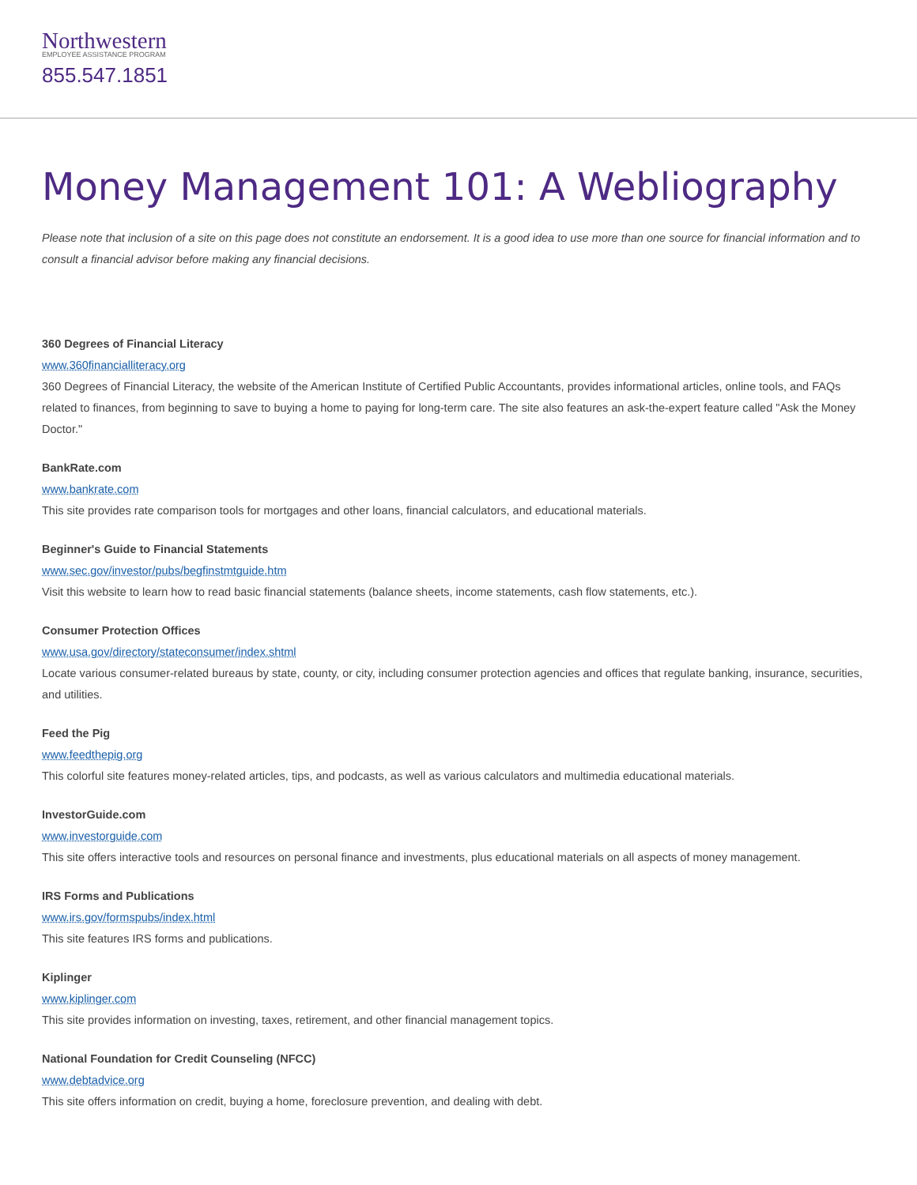Northwestern
EMPLOYEE ASSISTANCE PROGRAM
855.547.1851
Money Management 101: A Webliography
Please note that inclusion of a site on this page does not constitute an endorsement. It is a good idea to use more than one source for financial information and to consult a financial advisor before making any financial decisions.
360 Degrees of Financial Literacy
www.360financialliteracy.org
360 Degrees of Financial Literacy, the website of the American Institute of Certified Public Accountants, provides informational articles, online tools, and FAQs related to finances, from beginning to save to buying a home to paying for long-term care. The site also features an ask-the-expert feature called "Ask the Money Doctor."
BankRate.com
www.bankrate.com
This site provides rate comparison tools for mortgages and other loans, financial calculators, and educational materials.
Beginner's Guide to Financial Statements
www.sec.gov/investor/pubs/begfinstmtguide.htm
Visit this website to learn how to read basic financial statements (balance sheets, income statements, cash flow statements, etc.).
Consumer Protection Offices
www.usa.gov/directory/stateconsumer/index.shtml
Locate various consumer-related bureaus by state, county, or city, including consumer protection agencies and offices that regulate banking, insurance, securities, and utilities.
Feed the Pig
www.feedthepig.org
This colorful site features money-related articles, tips, and podcasts, as well as various calculators and multimedia educational materials.
InvestorGuide.com
www.investorguide.com
This site offers interactive tools and resources on personal finance and investments, plus educational materials on all aspects of money management.
IRS Forms and Publications
www.irs.gov/formspubs/index.html
This site features IRS forms and publications.
Kiplinger
www.kiplinger.com
This site provides information on investing, taxes, retirement, and other financial management topics.
National Foundation for Credit Counseling (NFCC)
www.debtadvice.org
This site offers information on credit, buying a home, foreclosure prevention, and dealing with debt.